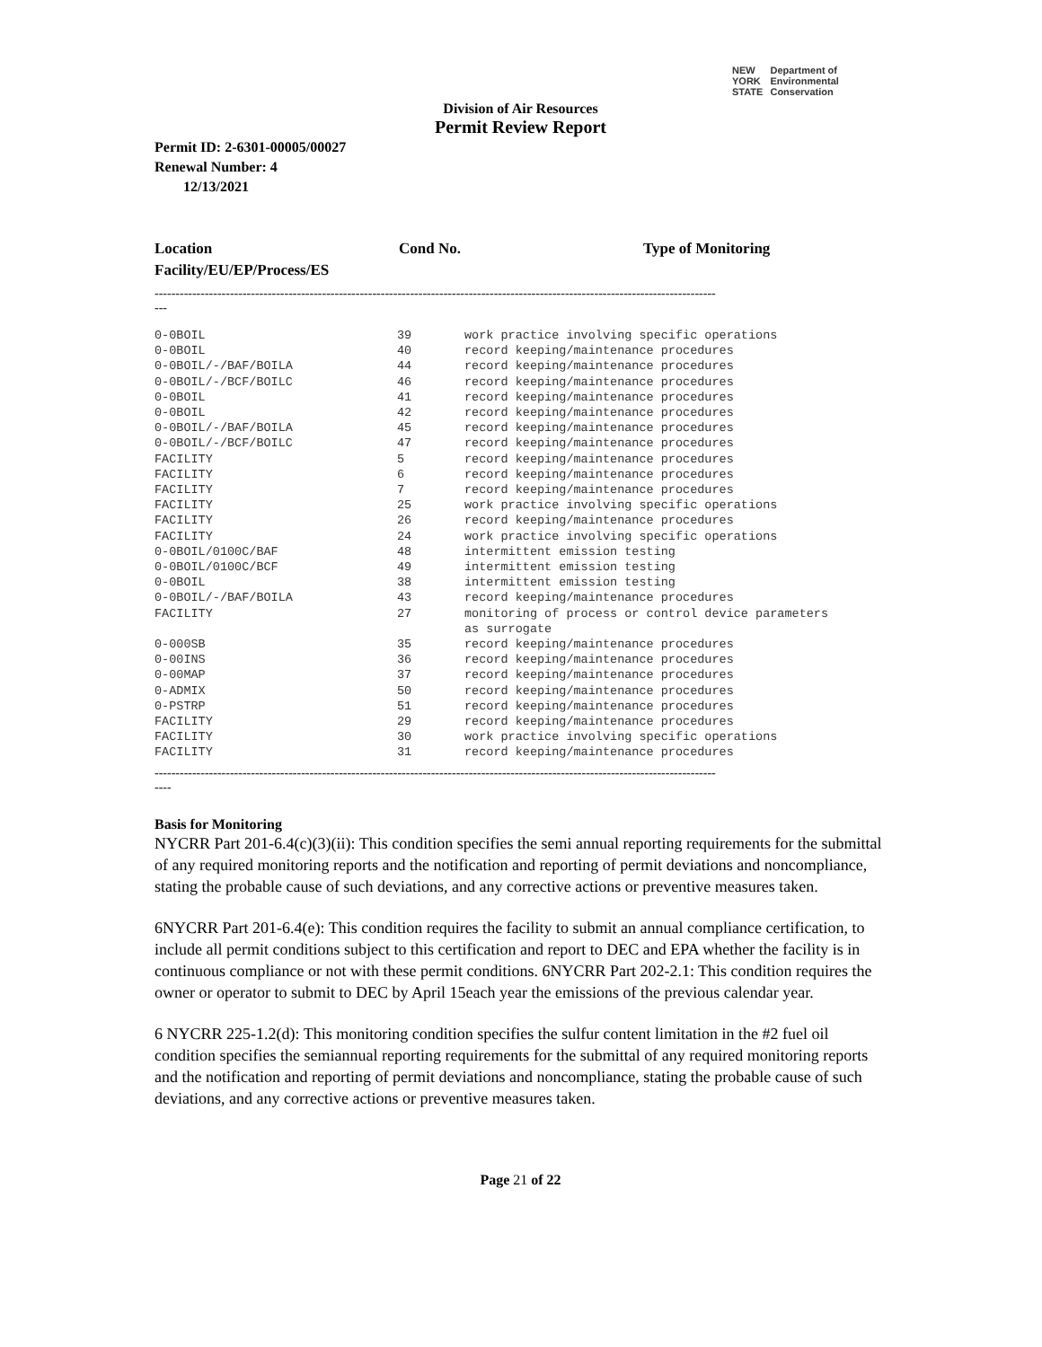NEW
YORK
STATE Department of
Environmental
Conservation
Division of Air Resources
Permit Review Report
Permit ID: 2-6301-00005/00027
Renewal Number: 4
12/13/2021
Location
Facility/EU/EP/Process/ES
Cond No. Type of Monitoring
--------------------------------------------------------------------------------------------------------------------------------------
---
| 0-0BOIL | 39 | work practice involving specific operations |
| 0-0BOIL | 40 | record keeping/maintenance procedures |
| 0-0BOIL/-/BAF/BOILA | 44 | record keeping/maintenance procedures |
| 0-0BOIL/-/BCF/BOILC | 46 | record keeping/maintenance procedures |
| 0-0BOIL | 41 | record keeping/maintenance procedures |
| 0-0BOIL | 42 | record keeping/maintenance procedures |
| 0-0BOIL/-/BAF/BOILA | 45 | record keeping/maintenance procedures |
| 0-0BOIL/-/BCF/BOILC | 47 | record keeping/maintenance procedures |
| FACILITY | 5 | record keeping/maintenance procedures |
| FACILITY | 6 | record keeping/maintenance procedures |
| FACILITY | 7 | record keeping/maintenance procedures |
| FACILITY | 25 | work practice involving specific operations |
| FACILITY | 26 | record keeping/maintenance procedures |
| FACILITY | 24 | work practice involving specific operations |
| 0-0BOIL/0100C/BAF | 48 | intermittent emission testing |
| 0-0BOIL/0100C/BCF | 49 | intermittent emission testing |
| 0-0BOIL | 38 | intermittent emission testing |
| 0-0BOIL/-/BAF/BOILA | 43 | record keeping/maintenance procedures |
| FACILITY | 27 | monitoring of process or control device parameters as surrogate |
| 0-000SB | 35 | record keeping/maintenance procedures |
| 0-00INS | 36 | record keeping/maintenance procedures |
| 0-00MAP | 37 | record keeping/maintenance procedures |
| 0-ADMIX | 50 | record keeping/maintenance procedures |
| 0-PSTRP | 51 | record keeping/maintenance procedures |
| FACILITY | 29 | record keeping/maintenance procedures |
| FACILITY | 30 | work practice involving specific operations |
| FACILITY | 31 | record keeping/maintenance procedures |
--------------------------------------------------------------------------------------------------------------------------------------
----
Basis for Monitoring
NYCRR Part 201-6.4(c)(3)(ii): This condition specifies the semi annual reporting requirements for the submittal of any required monitoring reports and the notification and reporting of permit deviations and noncompliance, stating the probable cause of such deviations, and any corrective actions or preventive measures taken.
6NYCRR Part 201-6.4(e): This condition requires the facility to submit an annual compliance certification, to include all permit conditions subject to this certification and report to DEC and EPA whether the facility is in continuous compliance or not with these permit conditions. 6NYCRR Part 202-2.1: This condition requires the owner or operator to submit to DEC by April 15each year the emissions of the previous calendar year.
6 NYCRR 225-1.2(d): This monitoring condition specifies the sulfur content limitation in the #2 fuel oil condition specifies the semiannual reporting requirements for the submittal of any required monitoring reports and the notification and reporting of permit deviations and noncompliance, stating the probable cause of such deviations, and any corrective actions or preventive measures taken.
Page 21 of 22